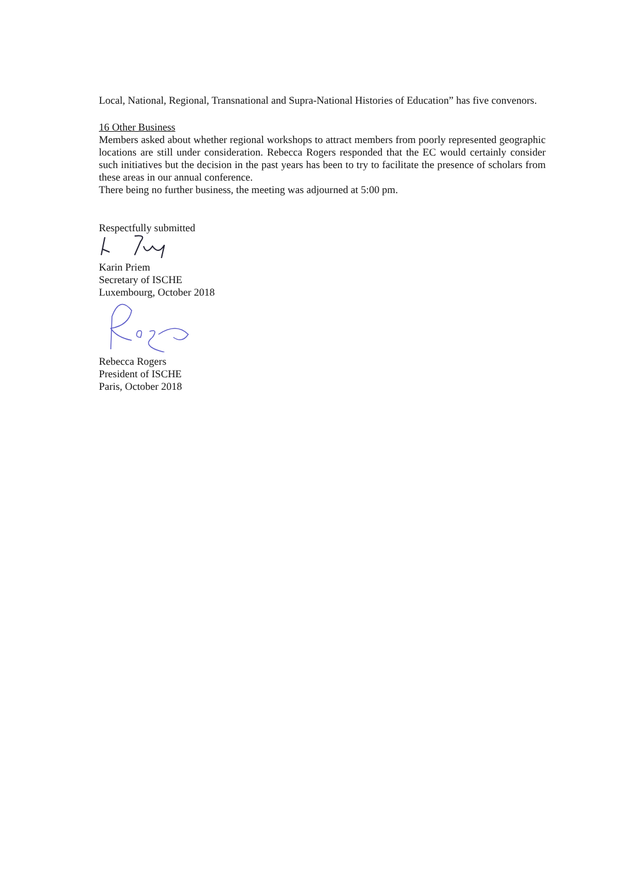Local, National, Regional, Transnational and Supra-National Histories of Education” has five convenors.
16 Other Business
Members asked about whether regional workshops to attract members from poorly represented geographic locations are still under consideration. Rebecca Rogers responded that the EC would certainly consider such initiatives but the decision in the past years has been to try to facilitate the presence of scholars from these areas in our annual conference.
There being no further business, the meeting was adjourned at 5:00 pm.
Respectfully submitted
Karin Priem
Secretary of ISCHE
Luxembourg, October 2018
Rebecca Rogers
President of ISCHE
Paris, October 2018